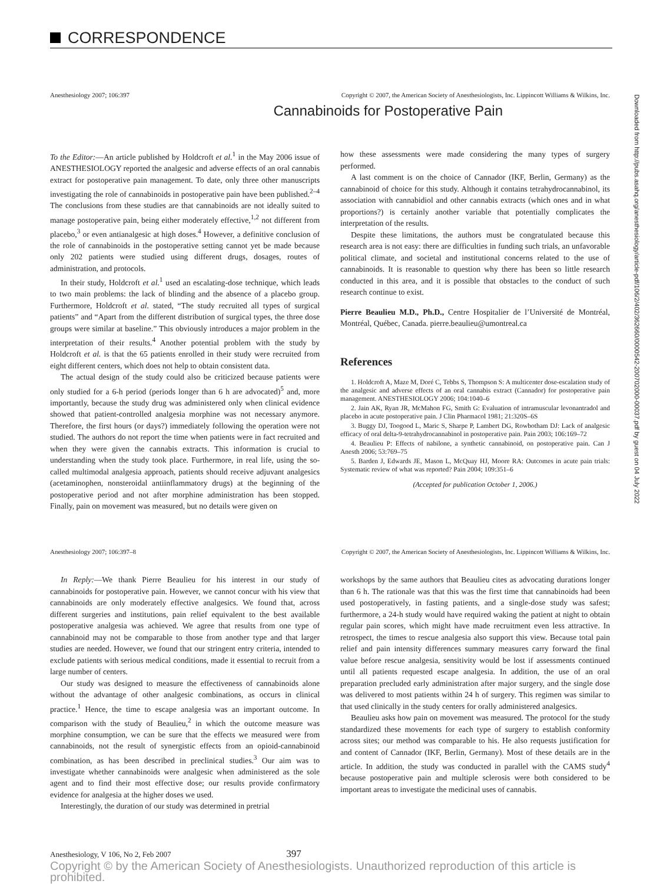CORRESPONDENCE
Downloaded from http://pubs.asahq.org/anesthesiology/article-pdf/106/2/402/362660/0000542-200702000-00037.pdf by guest on 04 July 2022
Anesthesiology 2007; 106:397 Copyright © 2007, the American Society of Anesthesiologists, Inc. Lippincott Williams & Wilkins, Inc.
Cannabinoids for Postoperative Pain
To the Editor:—An article published by Holdcroft et al.<sup>1</sup> in the May 2006 issue of ANESTHESIOLOGY reported the analgesic and adverse effects of an oral cannabis extract for postoperative pain management. To date, only three other manuscripts investigating the role of cannabinoids in postoperative pain have been published.<sup>2–4</sup> The conclusions from these studies are that cannabinoids are not ideally suited to manage postoperative pain, being either moderately effective,<sup>1,2</sup> not different from placebo,<sup>3</sup> or even antianalgesic at high doses.<sup>4</sup> However, a definitive conclusion of the role of cannabinoids in the postoperative setting cannot yet be made because only 202 patients were studied using different drugs, dosages, routes of administration, and protocols.
In their study, Holdcroft et al.<sup>1</sup> used an escalating-dose technique, which leads to two main problems: the lack of blinding and the absence of a placebo group. Furthermore, Holdcroft et al. stated, “The study recruited all types of surgical patients” and “Apart from the different distribution of surgical types, the three dose groups were similar at baseline.” This obviously introduces a major problem in the interpretation of their results.<sup>4</sup> Another potential problem with the study by Holdcroft et al. is that the 65 patients enrolled in their study were recruited from eight different centers, which does not help to obtain consistent data.
The actual design of the study could also be criticized because patients were only studied for a 6-h period (periods longer than 6 h are advocated)<sup>5</sup> and, more importantly, because the study drug was administered only when clinical evidence showed that patient-controlled analgesia morphine was not necessary anymore. Therefore, the first hours (or days?) immediately following the operation were not studied. The authors do not report the time when patients were in fact recruited and when they were given the cannabis extracts. This information is crucial to understanding when the study took place. Furthermore, in real life, using the so-called multimodal analgesia approach, patients should receive adjuvant analgesics (acetaminophen, nonsteroidal antiinflammatory drugs) at the beginning of the postoperative period and not after morphine administration has been stopped. Finally, pain on movement was measured, but no details were given on
how these assessments were made considering the many types of surgery performed.
A last comment is on the choice of Cannador (IKF, Berlin, Germany) as the cannabinoid of choice for this study. Although it contains tetrahydrocannabinol, its association with cannabidiol and other cannabis extracts (which ones and in what proportions?) is certainly another variable that potentially complicates the interpretation of the results.
Despite these limitations, the authors must be congratulated because this research area is not easy: there are difficulties in funding such trials, an unfavorable political climate, and societal and institutional concerns related to the use of cannabinoids. It is reasonable to question why there has been so little research conducted in this area, and it is possible that obstacles to the conduct of such research continue to exist.
Pierre Beaulieu M.D., Ph.D., Centre Hospitalier de l’Université de Montréal, Montréal, Québec, Canada. pierre.beaulieu@umontreal.ca
References
1. Holdcroft A, Maze M, Doré C, Tebbs S, Thompson S: A multicenter dose-escalation study of the analgesic and adverse effects of an oral cannabis extract (Cannador) for postoperative pain management. ANESTHESIOLOGY 2006; 104:1040–6
2. Jain AK, Ryan JR, McMahon FG, Smith G: Evaluation of intramuscular levonantradol and placebo in acute postoperative pain. J Clin Pharmacol 1981; 21:320S–6S
3. Buggy DJ, Toogood L, Maric S, Sharpe P, Lambert DG, Rowbotham DJ: Lack of analgesic efficacy of oral delta-9-tetrahydrocannabinol in postoperative pain. Pain 2003; 106:169–72
4. Beaulieu P: Effects of nabilone, a synthetic cannabinoid, on postoperative pain. Can J Anesth 2006; 53:769–75
5. Barden J, Edwards JE, Mason L, McQuay HJ, Moore RA: Outcomes in acute pain trials: Systematic review of what was reported? Pain 2004; 109:351–6
(Accepted for publication October 1, 2006.)
Anesthesiology 2007; 106:397–8 Copyright © 2007, the American Society of Anesthesiologists, Inc. Lippincott Williams & Wilkins, Inc.
In Reply:—We thank Pierre Beaulieu for his interest in our study of cannabinoids for postoperative pain. However, we cannot concur with his view that cannabinoids are only moderately effective analgesics. We found that, across different surgeries and institutions, pain relief equivalent to the best available postoperative analgesia was achieved. We agree that results from one type of cannabinoid may not be comparable to those from another type and that larger studies are needed. However, we found that our stringent entry criteria, intended to exclude patients with serious medical conditions, made it essential to recruit from a large number of centers.
Our study was designed to measure the effectiveness of cannabinoids alone without the advantage of other analgesic combinations, as occurs in clinical practice.<sup>1</sup> Hence, the time to escape analgesia was an important outcome. In comparison with the study of Beaulieu,<sup>2</sup> in which the outcome measure was morphine consumption, we can be sure that the effects we measured were from cannabinoids, not the result of synergistic effects from an opioid-cannabinoid combination, as has been described in preclinical studies.<sup>3</sup> Our aim was to investigate whether cannabinoids were analgesic when administered as the sole agent and to find their most effective dose; our results provide confirmatory evidence for analgesia at the higher doses we used.
Interestingly, the duration of our study was determined in pretrial
workshops by the same authors that Beaulieu cites as advocating durations longer than 6 h. The rationale was that this was the first time that cannabinoids had been used postoperatively, in fasting patients, and a single-dose study was safest; furthermore, a 24-h study would have required waking the patient at night to obtain regular pain scores, which might have made recruitment even less attractive. In retrospect, the times to rescue analgesia also support this view. Because total pain relief and pain intensity differences summary measures carry forward the final value before rescue analgesia, sensitivity would be lost if assessments continued until all patients requested escape analgesia. In addition, the use of an oral preparation precluded early administration after major surgery, and the single dose was delivered to most patients within 24 h of surgery. This regimen was similar to that used clinically in the study centers for orally administered analgesics.
Beaulieu asks how pain on movement was measured. The protocol for the study standardized these movements for each type of surgery to establish conformity across sites; our method was comparable to his. He also requests justification for and content of Cannador (IKF, Berlin, Germany). Most of these details are in the article. In addition, the study was conducted in parallel with the CAMS study<sup>4</sup> because postoperative pain and multiple sclerosis were both considered to be important areas to investigate the medicinal uses of cannabis.
Anesthesiology, V 106, No 2, Feb 2007 397
Copyright © by the American Society of Anesthesiologists. Unauthorized reproduction of this article is prohibited.